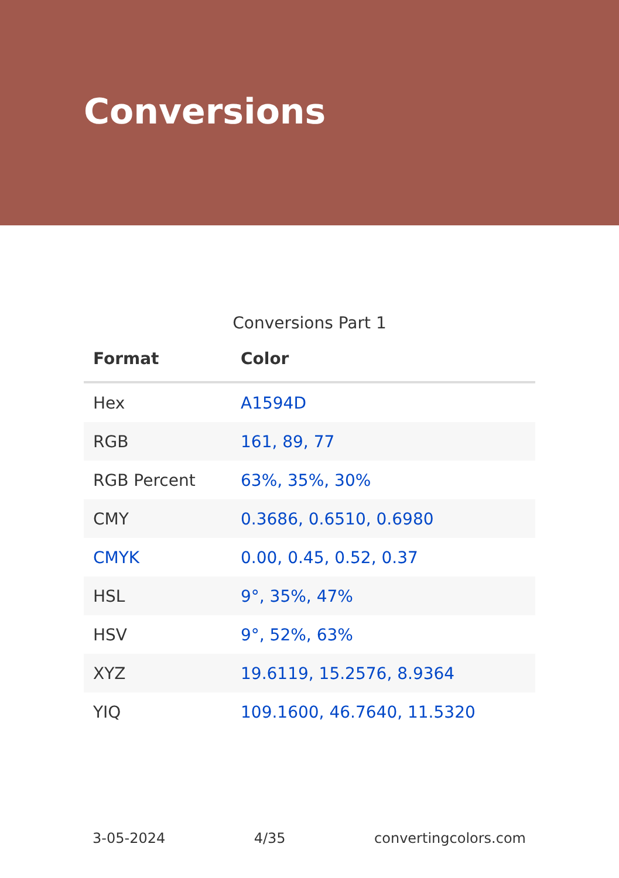Conversions
Conversions Part 1
| Format | Color |
| --- | --- |
| Hex | A1594D |
| RGB | 161, 89, 77 |
| RGB Percent | 63%, 35%, 30% |
| CMY | 0.3686, 0.6510, 0.6980 |
| CMYK | 0.00, 0.45, 0.52, 0.37 |
| HSL | 9°, 35%, 47% |
| HSV | 9°, 52%, 63% |
| XYZ | 19.6119, 15.2576, 8.9364 |
| YIQ | 109.1600, 46.7640, 11.5320 |
3-05-2024 4/35 convertingcolors.com